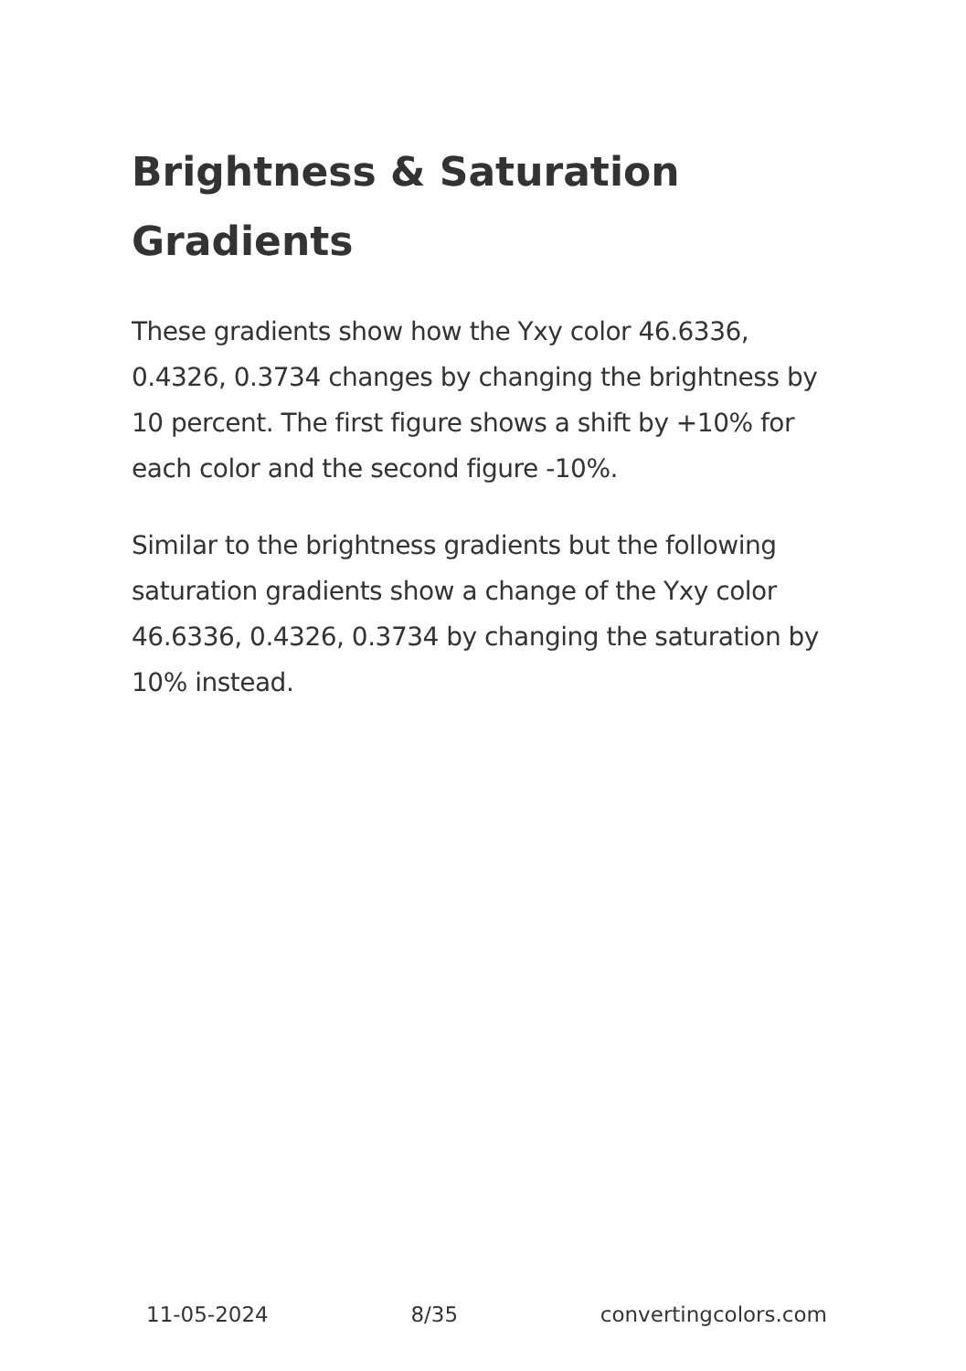Brightness & Saturation Gradients
These gradients show how the Yxy color 46.6336, 0.4326, 0.3734 changes by changing the brightness by 10 percent. The first figure shows a shift by +10% for each color and the second figure -10%.
Similar to the brightness gradients but the following saturation gradients show a change of the Yxy color 46.6336, 0.4326, 0.3734 by changing the saturation by 10% instead.
11-05-2024 8/35 convertingcolors.com